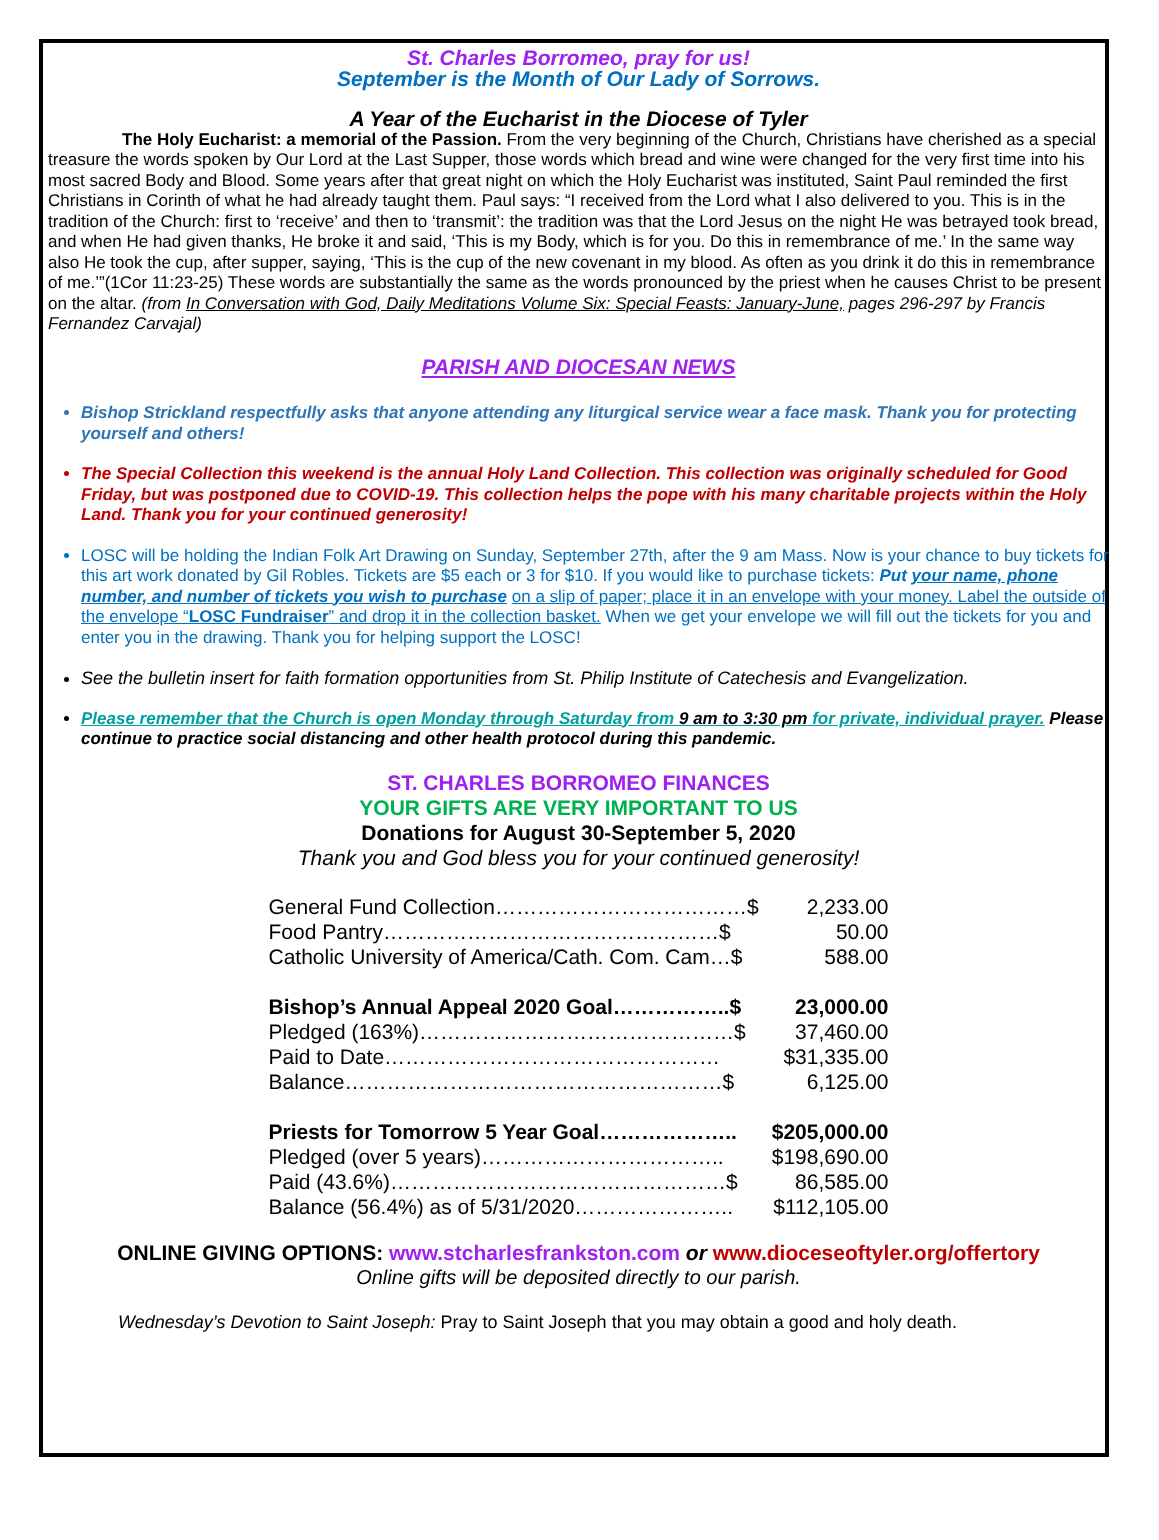St. Charles Borromeo, pray for us!
September is the Month of Our Lady of Sorrows.
A Year of the Eucharist in the Diocese of Tyler
The Holy Eucharist: a memorial of the Passion. From the very beginning of the Church, Christians have cherished as a special treasure the words spoken by Our Lord at the Last Supper, those words which bread and wine were changed for the very first time into his most sacred Body and Blood. Some years after that great night on which the Holy Eucharist was instituted, Saint Paul reminded the first Christians in Corinth of what he had already taught them. Paul says: “I received from the Lord what I also delivered to you. This is in the tradition of the Church: first to ‘receive’ and then to ‘transmit’: the tradition was that the Lord Jesus on the night He was betrayed took bread, and when He had given thanks, He broke it and said, ‘This is my Body, which is for you. Do this in remembrance of me.’ In the same way also He took the cup, after supper, saying, ‘This is the cup of the new covenant in my blood. As often as you drink it do this in remembrance of me.’”(1Cor 11:23-25) These words are substantially the same as the words pronounced by the priest when he causes Christ to be present on the altar. (from In Conversation with God, Daily Meditations Volume Six: Special Feasts: January-June, pages 296-297 by Francis Fernandez Carvajal)
PARISH AND DIOCESAN NEWS
Bishop Strickland respectfully asks that anyone attending any liturgical service wear a face mask. Thank you for protecting yourself and others!
The Special Collection this weekend is the annual Holy Land Collection. This collection was originally scheduled for Good Friday, but was postponed due to COVID-19. This collection helps the pope with his many charitable projects within the Holy Land. Thank you for your continued generosity!
LOSC will be holding the Indian Folk Art Drawing on Sunday, September 27th, after the 9 am Mass. Now is your chance to buy tickets for this art work donated by Gil Robles. Tickets are $5 each or 3 for $10. If you would like to purchase tickets: Put your name, phone number, and number of tickets you wish to purchase on a slip of paper; place it in an envelope with your money. Label the outside of the envelope “LOSC Fundraiser” and drop it in the collection basket. When we get your envelope we will fill out the tickets for you and enter you in the drawing. Thank you for helping support the LOSC!
See the bulletin insert for faith formation opportunities from St. Philip Institute of Catechesis and Evangelization.
Please remember that the Church is open Monday through Saturday from 9 am to 3:30 pm for private, individual prayer. Please continue to practice social distancing and other health protocol during this pandemic.
ST. CHARLES BORROMEO FINANCES
YOUR GIFTS ARE VERY IMPORTANT TO US
Donations for August 30-September 5, 2020
Thank you and God bless you for your continued generosity!
General Fund Collection………………………………$ 2,233.00
Food Pantry…………………………………………$ 50.00
Catholic University of America/Cath. Com. Cam…$ 588.00
Bishop’s Annual Appeal 2020 Goal……………..$ 23,000.00
Pledged (163%)………………………………………$ 37,460.00
Paid to Date………………………………………… $31,335.00
Balance………………………………………………$ 6,125.00
Priests for Tomorrow 5 Year Goal……………….. $205,000.00
Pledged (over 5 years)…………………………….. $198,690.00
Paid (43.6%)…………………………………………$ 86,585.00
Balance (56.4%) as of 5/31/2020………………….. $112,105.00
ONLINE GIVING OPTIONS: www.stcharlesfrankston.com or www.dioceseoftyler.org/offertory
Online gifts will be deposited directly to our parish.
Wednesday’s Devotion to Saint Joseph: Pray to Saint Joseph that you may obtain a good and holy death.